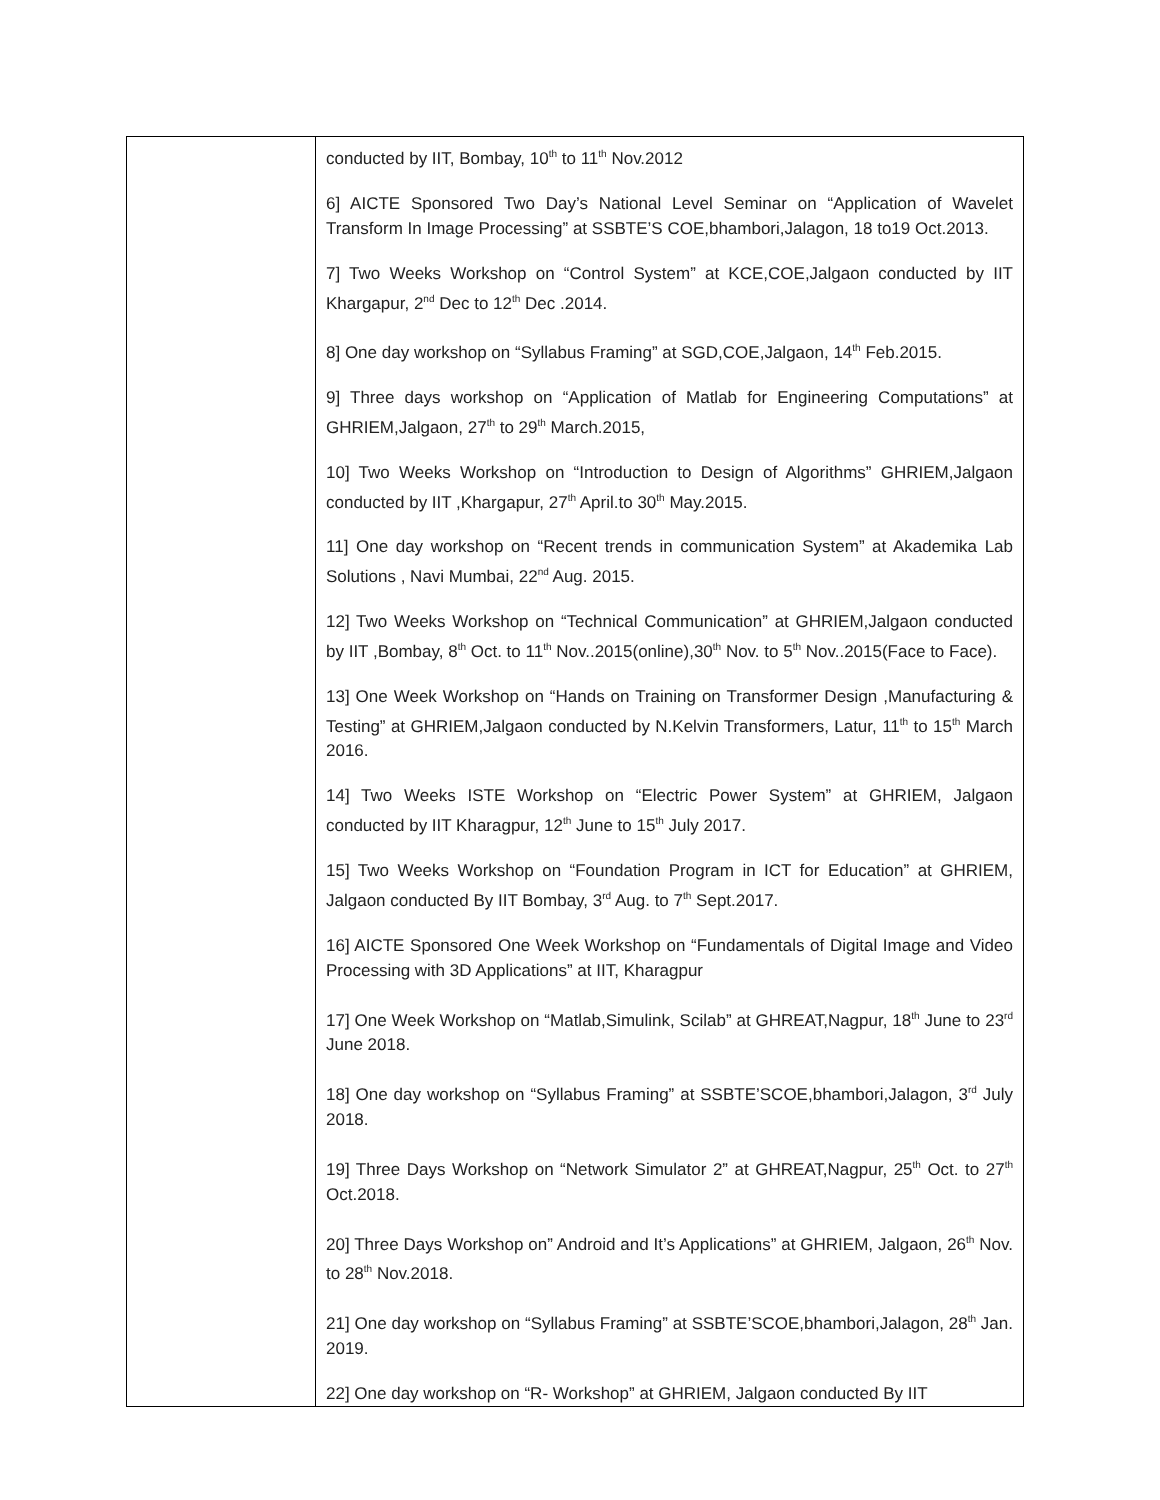| | conducted by IIT, Bombay, 10<sup>th</sup> to 11<sup>th</sup> Nov.2012 6] AICTE Sponsored Two Day’s National Level Seminar on “Application of Wavelet Transform In Image Processing” at SSBTE’S COE,bhambori,Jalagon, 18 to19 Oct.2013. 7] Two Weeks Workshop on “Control System” at KCE,COE,Jalgaon conducted by IIT Khargapur, 2<sup>nd</sup> Dec to 12<sup>th</sup> Dec .2014. 8] One day workshop on “Syllabus Framing” at SGD,COE,Jalgaon, 14<sup>th</sup> Feb.2015. 9] Three days workshop on “Application of Matlab for Engineering Computations” at GHRIEM,Jalgaon, 27<sup>th</sup> to 29<sup>th</sup> March.2015, 10] Two Weeks Workshop on “Introduction to Design of Algorithms” GHRIEM,Jalgaon conducted by IIT ,Khargapur, 27<sup>th</sup> April.to 30<sup>th</sup> May.2015. 11] One day workshop on “Recent trends in communication System” at Akademika Lab Solutions , Navi Mumbai, 22<sup>nd</sup> Aug. 2015. 12] Two Weeks Workshop on “Technical Communication” at GHRIEM,Jalgaon conducted by IIT ,Bombay, 8<sup>th</sup> Oct. to 11<sup>th</sup> Nov..2015(online),30<sup>th</sup> Nov. to 5<sup>th</sup> Nov..2015(Face to Face). 13] One Week Workshop on “Hands on Training on Transformer Design ,Manufacturing & Testing” at GHRIEM,Jalgaon conducted by N.Kelvin Transformers, Latur, 11<sup>th</sup> to 15<sup>th</sup> March 2016. 14] Two Weeks ISTE Workshop on “Electric Power System” at GHRIEM, Jalgaon conducted by IIT Kharagpur, 12<sup>th</sup> June to 15<sup>th</sup> July 2017. 15] Two Weeks Workshop on “Foundation Program in ICT for Education” at GHRIEM, Jalgaon conducted By IIT Bombay, 3<sup>rd</sup> Aug. to 7<sup>th</sup> Sept.2017. 16] AICTE Sponsored One Week Workshop on “Fundamentals of Digital Image and Video Processing with 3D Applications” at IIT, Kharagpur 17] One Week Workshop on “Matlab,Simulink, Scilab” at GHREAT,Nagpur, 18<sup>th</sup> June to 23<sup>rd</sup> June 2018. 18] One day workshop on “Syllabus Framing” at SSBTE’SCOE,bhambori,Jalagon, 3<sup>rd</sup> July 2018. 19] Three Days Workshop on “Network Simulator 2” at GHREAT,Nagpur, 25<sup>th</sup> Oct. to 27<sup>th</sup> Oct.2018. 20] Three Days Workshop on” Android and It’s Applications” at GHRIEM, Jalgaon, 26<sup>th</sup> Nov. to 28<sup>th</sup> Nov.2018. 21] One day workshop on “Syllabus Framing” at SSBTE’SCOE,bhambori,Jalagon, 28<sup>th</sup> Jan. 2019. 22] One day workshop on “R- Workshop” at GHRIEM, Jalgaon conducted By IIT |